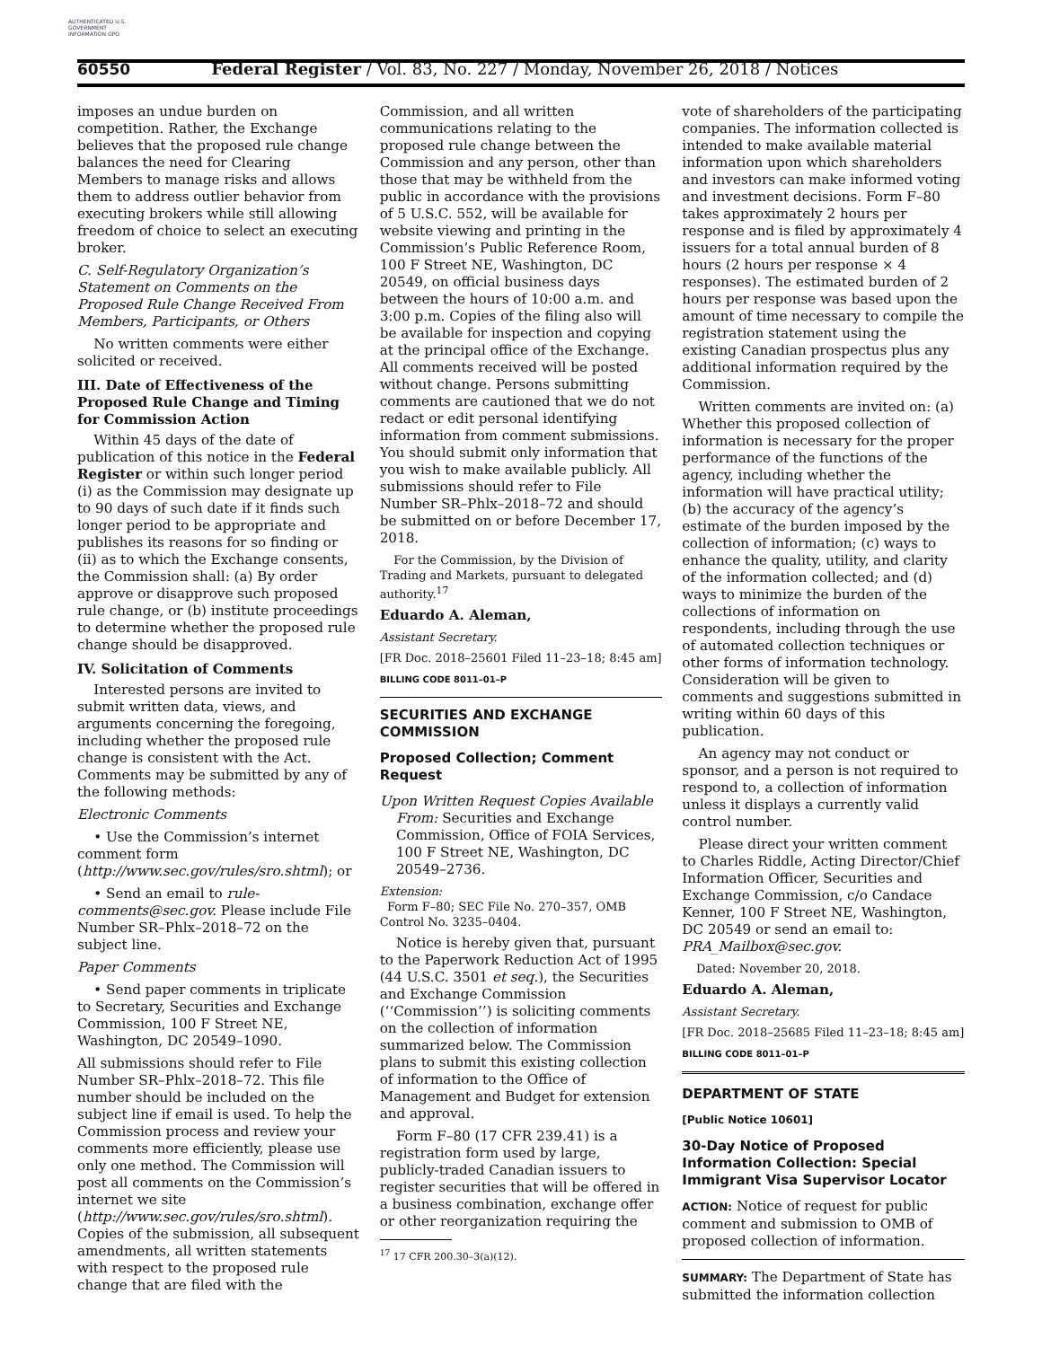AUTHENTICATED U.S. GOVERNMENT INFORMATION GPO
60550 Federal Register / Vol. 83, No. 227 / Monday, November 26, 2018 / Notices
imposes an undue burden on competition. Rather, the Exchange believes that the proposed rule change balances the need for Clearing Members to manage risks and allows them to address outlier behavior from executing brokers while still allowing freedom of choice to select an executing broker.
C. Self-Regulatory Organization’s Statement on Comments on the Proposed Rule Change Received From Members, Participants, or Others
No written comments were either solicited or received.
III. Date of Effectiveness of the Proposed Rule Change and Timing for Commission Action
Within 45 days of the date of publication of this notice in the Federal Register or within such longer period (i) as the Commission may designate up to 90 days of such date if it finds such longer period to be appropriate and publishes its reasons for so finding or (ii) as to which the Exchange consents, the Commission shall: (a) By order approve or disapprove such proposed rule change, or (b) institute proceedings to determine whether the proposed rule change should be disapproved.
IV. Solicitation of Comments
Interested persons are invited to submit written data, views, and arguments concerning the foregoing, including whether the proposed rule change is consistent with the Act. Comments may be submitted by any of the following methods:
Electronic Comments
• Use the Commission’s internet comment form (http://www.sec.gov/rules/sro.shtml); or
• Send an email to rule-comments@sec.gov. Please include File Number SR–Phlx–2018–72 on the subject line.
Paper Comments
• Send paper comments in triplicate to Secretary, Securities and Exchange Commission, 100 F Street NE, Washington, DC 20549–1090.
All submissions should refer to File Number SR–Phlx–2018–72. This file number should be included on the subject line if email is used. To help the Commission process and review your comments more efficiently, please use only one method. The Commission will post all comments on the Commission’s internet we site (http://www.sec.gov/rules/sro.shtml). Copies of the submission, all subsequent amendments, all written statements with respect to the proposed rule change that are filed with the
Commission, and all written communications relating to the proposed rule change between the Commission and any person, other than those that may be withheld from the public in accordance with the provisions of 5 U.S.C. 552, will be available for website viewing and printing in the Commission’s Public Reference Room, 100 F Street NE, Washington, DC 20549, on official business days between the hours of 10:00 a.m. and 3:00 p.m. Copies of the filing also will be available for inspection and copying at the principal office of the Exchange. All comments received will be posted without change. Persons submitting comments are cautioned that we do not redact or edit personal identifying information from comment submissions. You should submit only information that you wish to make available publicly. All submissions should refer to File Number SR–Phlx–2018–72 and should be submitted on or before December 17, 2018.
For the Commission, by the Division of Trading and Markets, pursuant to delegated authority.<sup>17</sup>
Eduardo A. Aleman,
Assistant Secretary.
[FR Doc. 2018–25601 Filed 11–23–18; 8:45 am]
BILLING CODE 8011–01–P
SECURITIES AND EXCHANGE COMMISSION
Proposed Collection; Comment Request
Upon Written Request Copies Available From: Securities and Exchange Commission, Office of FOIA Services, 100 F Street NE, Washington, DC 20549–2736.
Extension:
Form F–80; SEC File No. 270–357, OMB Control No. 3235–0404.
Notice is hereby given that, pursuant to the Paperwork Reduction Act of 1995 (44 U.S.C. 3501 et seq.), the Securities and Exchange Commission (‘‘Commission’’) is soliciting comments on the collection of information summarized below. The Commission plans to submit this existing collection of information to the Office of Management and Budget for extension and approval.
Form F–80 (17 CFR 239.41) is a registration form used by large, publicly-traded Canadian issuers to register securities that will be offered in a business combination, exchange offer or other reorganization requiring the
<sup>17</sup> 17 CFR 200.30–3(a)(12).
vote of shareholders of the participating companies. The information collected is intended to make available material information upon which shareholders and investors can make informed voting and investment decisions. Form F–80 takes approximately 2 hours per response and is filed by approximately 4 issuers for a total annual burden of 8 hours (2 hours per response × 4 responses). The estimated burden of 2 hours per response was based upon the amount of time necessary to compile the registration statement using the existing Canadian prospectus plus any additional information required by the Commission.
Written comments are invited on: (a) Whether this proposed collection of information is necessary for the proper performance of the functions of the agency, including whether the information will have practical utility; (b) the accuracy of the agency’s estimate of the burden imposed by the collection of information; (c) ways to enhance the quality, utility, and clarity of the information collected; and (d) ways to minimize the burden of the collections of information on respondents, including through the use of automated collection techniques or other forms of information technology. Consideration will be given to comments and suggestions submitted in writing within 60 days of this publication.
An agency may not conduct or sponsor, and a person is not required to respond to, a collection of information unless it displays a currently valid control number.
Please direct your written comment to Charles Riddle, Acting Director/Chief Information Officer, Securities and Exchange Commission, c/o Candace Kenner, 100 F Street NE, Washington, DC 20549 or send an email to: PRA_Mailbox@sec.gov.
Dated: November 20, 2018.
Eduardo A. Aleman,
Assistant Secretary.
[FR Doc. 2018–25685 Filed 11–23–18; 8:45 am]
BILLING CODE 8011–01–P
DEPARTMENT OF STATE
[Public Notice 10601]
30-Day Notice of Proposed Information Collection: Special Immigrant Visa Supervisor Locator
ACTION: Notice of request for public comment and submission to OMB of proposed collection of information.
SUMMARY: The Department of State has submitted the information collection